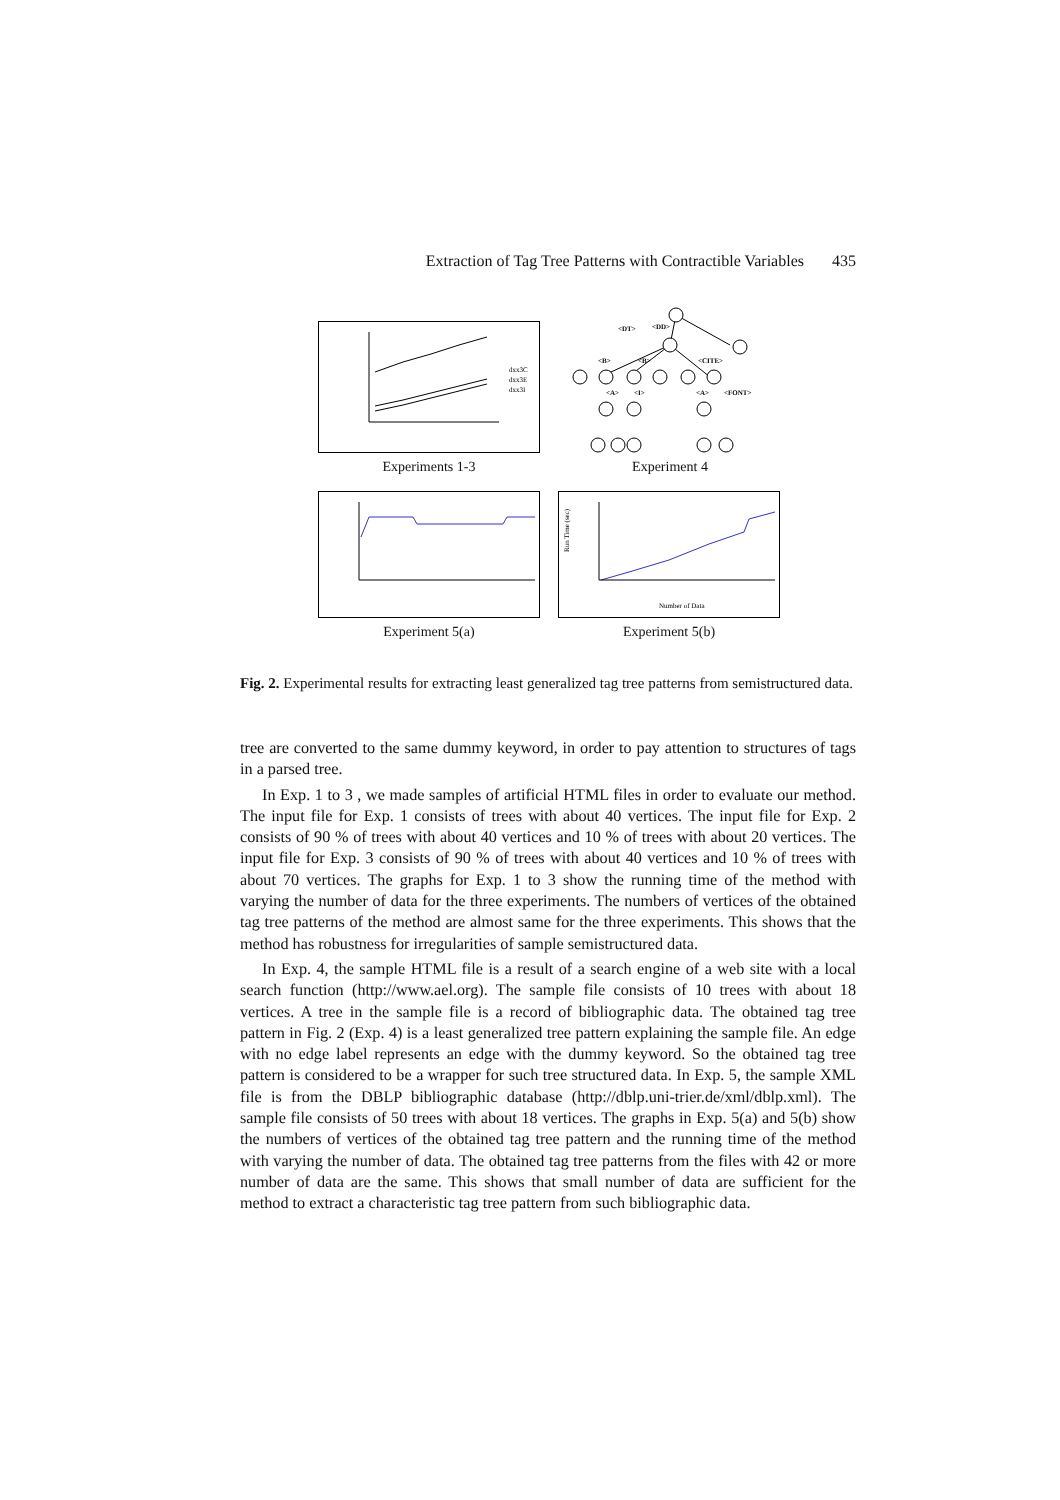Extraction of Tag Tree Patterns with Contractible Variables 435
dxx3C
dxx3E
dxx3I
Experiments 1-3
<DT>
<DD>
<B>
<B>
<CITE>
<A>
<I>
<A>
<FONT>
Experiment 4
Experiment 5(a)
Run Time (sec)
Number of Data
Experiment 5(b)
Fig. 2. Experimental results for extracting least generalized tag tree patterns from semistructured data.
tree are converted to the same dummy keyword, in order to pay attention to structures of tags in a parsed tree.
In Exp. 1 to 3 , we made samples of artificial HTML files in order to evaluate our method. The input file for Exp. 1 consists of trees with about 40 vertices. The input file for Exp. 2 consists of 90 % of trees with about 40 vertices and 10 % of trees with about 20 vertices. The input file for Exp. 3 consists of 90 % of trees with about 40 vertices and 10 % of trees with about 70 vertices. The graphs for Exp. 1 to 3 show the running time of the method with varying the number of data for the three experiments. The numbers of vertices of the obtained tag tree patterns of the method are almost same for the three experiments. This shows that the method has robustness for irregularities of sample semistructured data.
In Exp. 4, the sample HTML file is a result of a search engine of a web site with a local search function (http://www.ael.org). The sample file consists of 10 trees with about 18 vertices. A tree in the sample file is a record of bibliographic data. The obtained tag tree pattern in Fig. 2 (Exp. 4) is a least generalized tree pattern explaining the sample file. An edge with no edge label represents an edge with the dummy keyword. So the obtained tag tree pattern is considered to be a wrapper for such tree structured data. In Exp. 5, the sample XML file is from the DBLP bibliographic database (http://dblp.uni-trier.de/xml/dblp.xml). The sample file consists of 50 trees with about 18 vertices. The graphs in Exp. 5(a) and 5(b) show the numbers of vertices of the obtained tag tree pattern and the running time of the method with varying the number of data. The obtained tag tree patterns from the files with 42 or more number of data are the same. This shows that small number of data are sufficient for the method to extract a characteristic tag tree pattern from such bibliographic data.